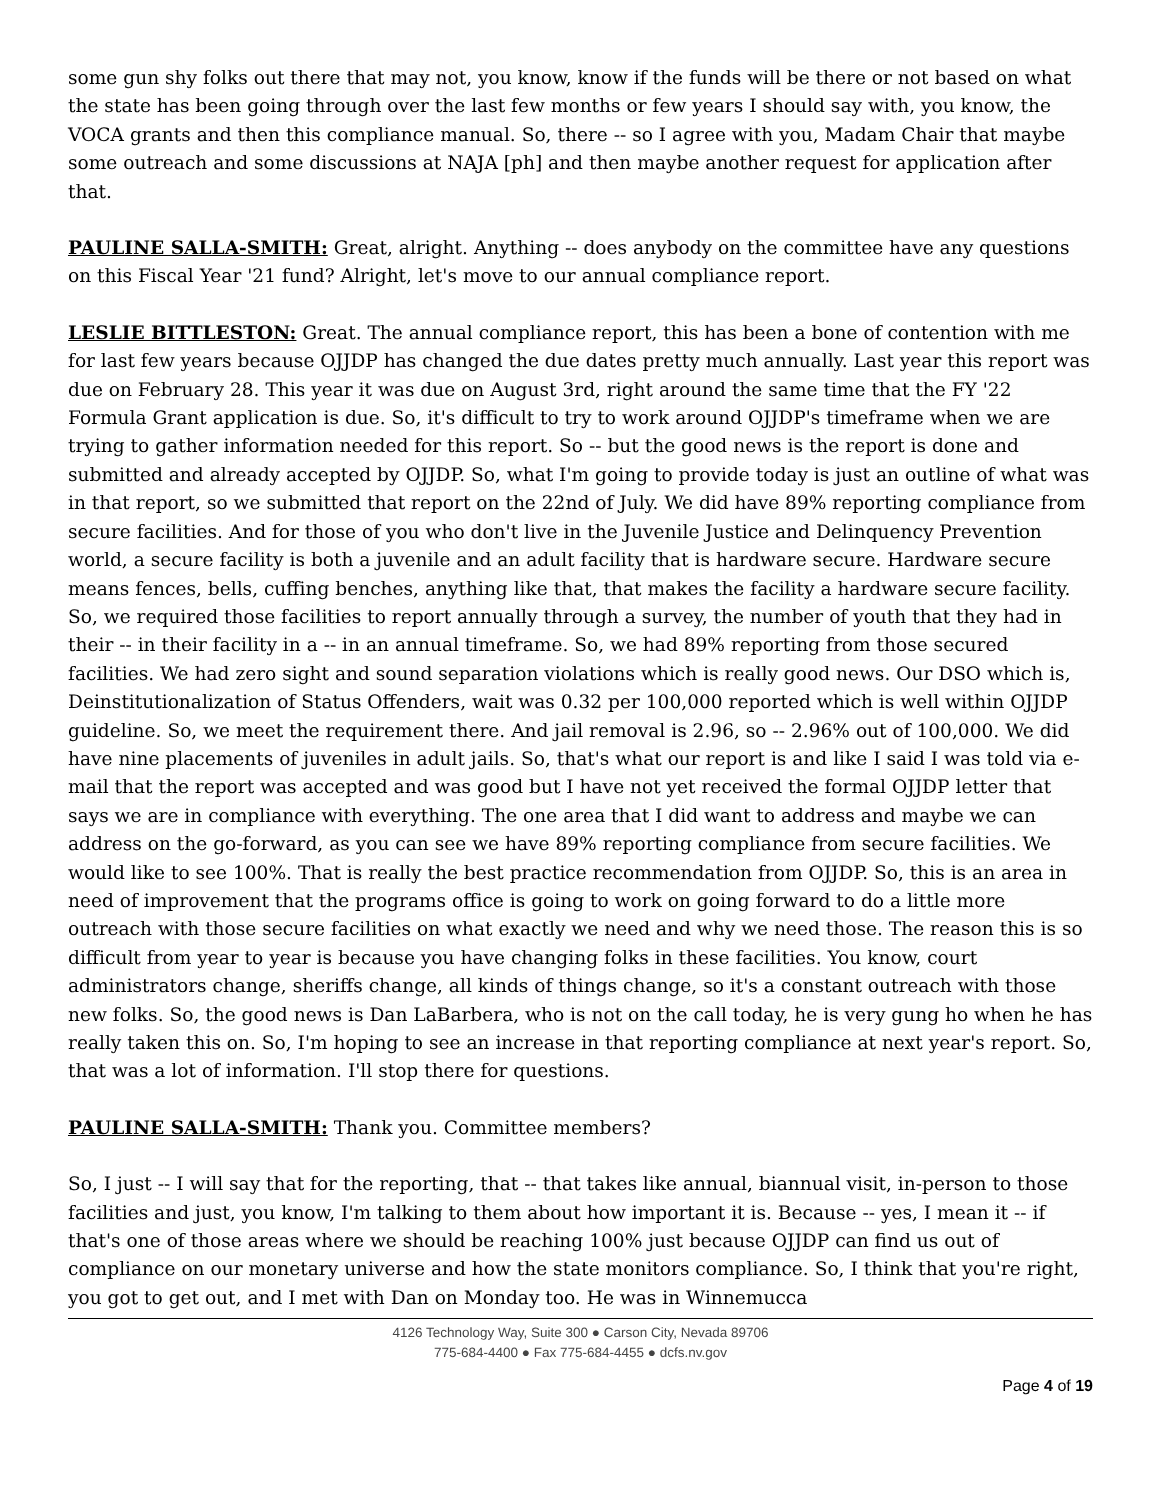some gun shy folks out there that may not, you know, know if the funds will be there or not based on what the state has been going through over the last few months or few years I should say with, you know, the VOCA grants and then this compliance manual. So, there -- so I agree with you, Madam Chair that maybe some outreach and some discussions at NAJA [ph] and then maybe another request for application after that.
PAULINE SALLA-SMITH: Great, alright. Anything -- does anybody on the committee have any questions on this Fiscal Year '21 fund? Alright, let's move to our annual compliance report.
LESLIE BITTLESTON: Great. The annual compliance report, this has been a bone of contention with me for last few years because OJJDP has changed the due dates pretty much annually. Last year this report was due on February 28. This year it was due on August 3rd, right around the same time that the FY '22 Formula Grant application is due. So, it's difficult to try to work around OJJDP's timeframe when we are trying to gather information needed for this report. So -- but the good news is the report is done and submitted and already accepted by OJJDP. So, what I'm going to provide today is just an outline of what was in that report, so we submitted that report on the 22nd of July. We did have 89% reporting compliance from secure facilities. And for those of you who don't live in the Juvenile Justice and Delinquency Prevention world, a secure facility is both a juvenile and an adult facility that is hardware secure. Hardware secure means fences, bells, cuffing benches, anything like that, that makes the facility a hardware secure facility. So, we required those facilities to report annually through a survey, the number of youth that they had in their -- in their facility in a -- in an annual timeframe. So, we had 89% reporting from those secured facilities. We had zero sight and sound separation violations which is really good news. Our DSO which is, Deinstitutionalization of Status Offenders, wait was 0.32 per 100,000 reported which is well within OJJDP guideline. So, we meet the requirement there. And jail removal is 2.96, so -- 2.96% out of 100,000. We did have nine placements of juveniles in adult jails. So, that's what our report is and like I said I was told via e-mail that the report was accepted and was good but I have not yet received the formal OJJDP letter that says we are in compliance with everything. The one area that I did want to address and maybe we can address on the go-forward, as you can see we have 89% reporting compliance from secure facilities. We would like to see 100%. That is really the best practice recommendation from OJJDP. So, this is an area in need of improvement that the programs office is going to work on going forward to do a little more outreach with those secure facilities on what exactly we need and why we need those. The reason this is so difficult from year to year is because you have changing folks in these facilities. You know, court administrators change, sheriffs change, all kinds of things change, so it's a constant outreach with those new folks. So, the good news is Dan LaBarbera, who is not on the call today, he is very gung ho when he has really taken this on. So, I'm hoping to see an increase in that reporting compliance at next year's report. So, that was a lot of information. I'll stop there for questions.
PAULINE SALLA-SMITH: Thank you. Committee members?
So, I just -- I will say that for the reporting, that -- that takes like annual, biannual visit, in-person to those facilities and just, you know, I'm talking to them about how important it is. Because -- yes, I mean it -- if that's one of those areas where we should be reaching 100% just because OJJDP can find us out of compliance on our monetary universe and how the state monitors compliance. So, I think that you're right, you got to get out, and I met with Dan on Monday too. He was in Winnemucca
4126 Technology Way, Suite 300 ● Carson City, Nevada 89706
775-684-4400 ● Fax 775-684-4455 ● dcfs.nv.gov
Page 4 of 19